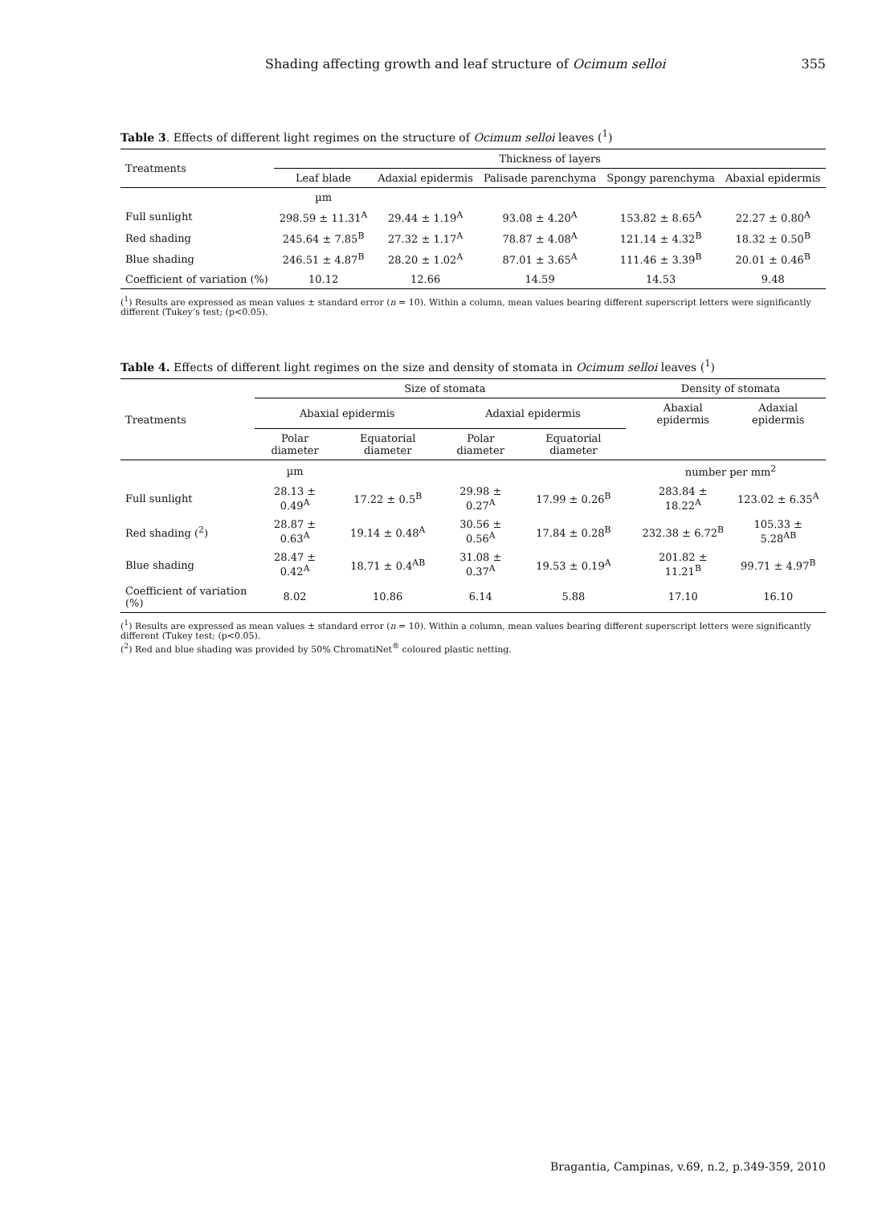Shading affecting growth and leaf structure of Ocimum selloi 355
Table 3. Effects of different light regimes on the structure of Ocimum selloi leaves (<sup>1</sup>)
| Treatments | Thickness of layers | | | | |
| --- | --- | --- | --- | --- | --- |
| | Leaf blade | Adaxial epidermis | Palisade parenchyma | Spongy parenchyma | Abaxial epidermis |
| | µm | | | | |
| Full sunlight | 298.59 ± 11.31<sup>A</sup> | 29.44 ± 1.19<sup>A</sup> | 93.08 ± 4.20<sup>A</sup> | 153.82 ± 8.65<sup>A</sup> | 22.27 ± 0.80<sup>A</sup> |
| Red shading | 245.64 ± 7.85<sup>B</sup> | 27.32 ± 1.17<sup>A</sup> | 78.87 ± 4.08<sup>A</sup> | 121.14 ± 4.32<sup>B</sup> | 18.32 ± 0.50<sup>B</sup> |
| Blue shading | 246.51 ± 4.87<sup>B</sup> | 28.20 ± 1.02<sup>A</sup> | 87.01 ± 3.65<sup>A</sup> | 111.46 ± 3.39<sup>B</sup> | 20.01 ± 0.46<sup>B</sup> |
| Coefficient of variation (%) | 10.12 | 12.66 | 14.59 | 14.53 | 9.48 |
(<sup>1</sup>) Results are expressed as mean values ± standard error (n = 10). Within a column, mean values bearing different superscript letters were significantly different (Tukey’s test; (p<0.05).
Table 4. Effects of different light regimes on the size and density of stomata in Ocimum selloi leaves (<sup>1</sup>)
| Treatments | Size of stomata | | | | | Density of stomata | |
| --- | --- | --- | --- | --- | --- | --- | --- |
| | Abaxial epidermis | | Adaxial epidermis | | | Abaxial epidermis | Adaxial epidermis |
| | Polar diameter | Equatorial diameter | Polar diameter | Equatorial diameter | | | |
| | µm | | | | | number per mm<sup>2</sup> | |
| Full sunlight | 28.13 ± 0.49<sup>A</sup> | 17.22 ± 0.5<sup>B</sup> | 29.98 ± 0.27<sup>A</sup> | 17.99 ± 0.26<sup>B</sup> | | 283.84 ± 18.22<sup>A</sup> | 123.02 ± 6.35<sup>A</sup> |
| Red shading (<sup>2</sup>) | 28.87 ± 0.63<sup>A</sup> | 19.14 ± 0.48<sup>A</sup> | 30.56 ± 0.56<sup>A</sup> | 17.84 ± 0.28<sup>B</sup> | | 232.38 ± 6.72<sup>B</sup> | 105.33 ± 5.28<sup>AB</sup> |
| Blue shading | 28.47 ± 0.42<sup>A</sup> | 18.71 ± 0.4<sup>AB</sup> | 31.08 ± 0.37<sup>A</sup> | 19.53 ± 0.19<sup>A</sup> | | 201.82 ± 11.21<sup>B</sup> | 99.71 ± 4.97<sup>B</sup> |
| Coefficient of variation (%) | 8.02 | 10.86 | 6.14 | 5.88 | | 17.10 | 16.10 |
(<sup>1</sup>) Results are expressed as mean values ± standard error (n = 10). Within a column, mean values bearing different superscript letters were significantly different (Tukey test; (p<0.05).
(<sup>2</sup>) Red and blue shading was provided by 50% ChromatiNet<sup>®</sup> coloured plastic netting.
Bragantia, Campinas, v.69, n.2, p.349-359, 2010